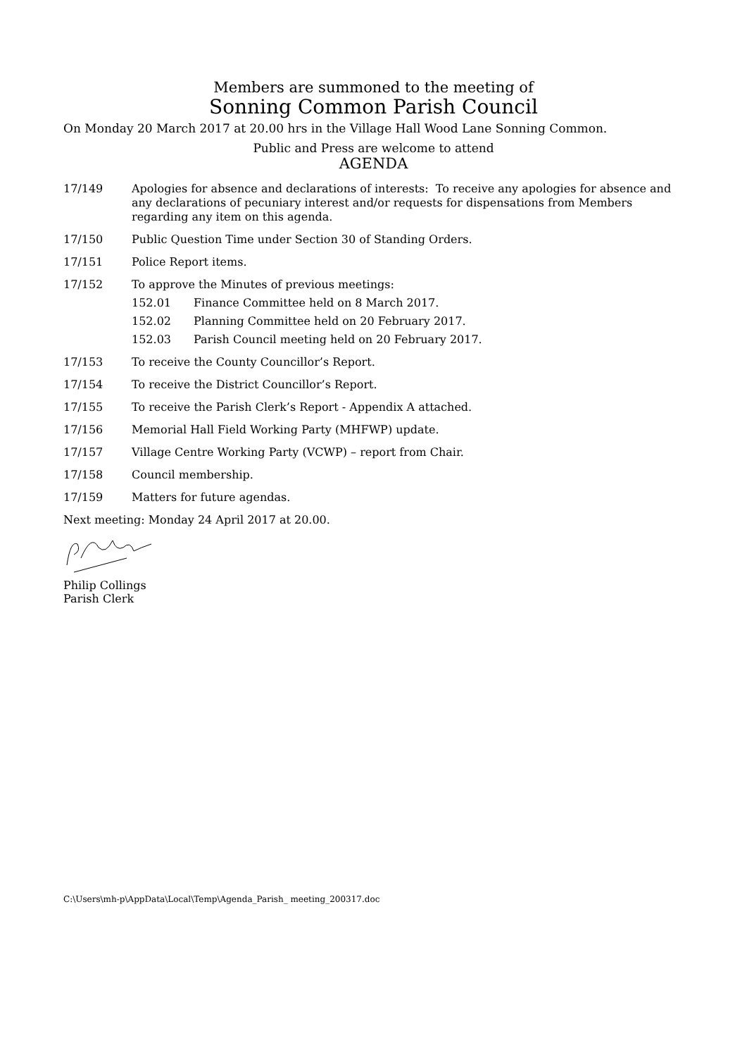Members are summoned to the meeting of
Sonning Common Parish Council
On Monday 20 March 2017 at 20.00 hrs in the Village Hall Wood Lane Sonning Common.
Public and Press are welcome to attend
AGENDA
17/149 Apologies for absence and declarations of interests: To receive any apologies for absence and any declarations of pecuniary interest and/or requests for dispensations from Members regarding any item on this agenda.
17/150 Public Question Time under Section 30 of Standing Orders.
17/151 Police Report items.
17/152 To approve the Minutes of previous meetings:
152.01 Finance Committee held on 8 March 2017.
152.02 Planning Committee held on 20 February 2017.
152.03 Parish Council meeting held on 20 February 2017.
17/153 To receive the County Councillor’s Report.
17/154 To receive the District Councillor’s Report.
17/155 To receive the Parish Clerk’s Report - Appendix A attached.
17/156 Memorial Hall Field Working Party (MHFWP) update.
17/157 Village Centre Working Party (VCWP) – report from Chair.
17/158 Council membership.
17/159 Matters for future agendas.
Next meeting: Monday 24 April 2017 at 20.00.
Philip Collings
Parish Clerk
C:\Users\mh-p\AppData\Local\Temp\Agenda_Parish_ meeting_200317.doc